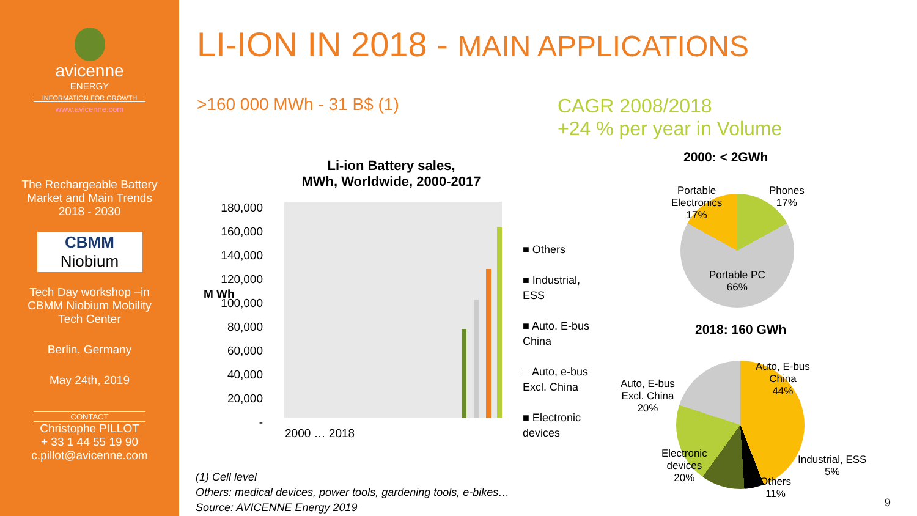avicenne
ENERGY
INFORMATION FOR GROWTH
www.avicenne.com
The Rechargeable Battery
Market and Main Trends
2018 - 2030
CBMM
Niobium
Tech Day workshop –in
CBMM Niobium Mobility
Tech Center
Berlin, Germany
May 24th, 2019
CONTACT
Christophe PILLOT
+ 33 1 44 55 19 90
c.pillot@avicenne.com
LI-ION IN 2018 - MAIN APPLICATIONS
>160 000 MWh - 31 B$ (1) CAGR 2008/2018
+24 % per year in Volume
Li-ion Battery sales,
MWh, Worldwide, 2000-2017
180,000
160,000
140,000
120,000
100,000
80,000
60,000
40,000
20,000
-
M Wh
2000 … 2018
■ Others
■ Industrial,
ESS
■ Auto, E-bus
China
□ Auto, e-bus
Excl. China
■ Electronic
devices
(1) Cell level
Others: medical devices, power tools, gardening tools, e-bikes…
Source: AVICENNE Energy 2019
2000: < 2GWh
Portable
Electronics
17%
Phones
17%
Portable PC
66%
2018: 160 GWh
Auto, E-bus
China
44%
Auto, E-bus
Excl. China
20%
Electronic
devices
20%
Industrial, ESS
5%
Others
11%
9